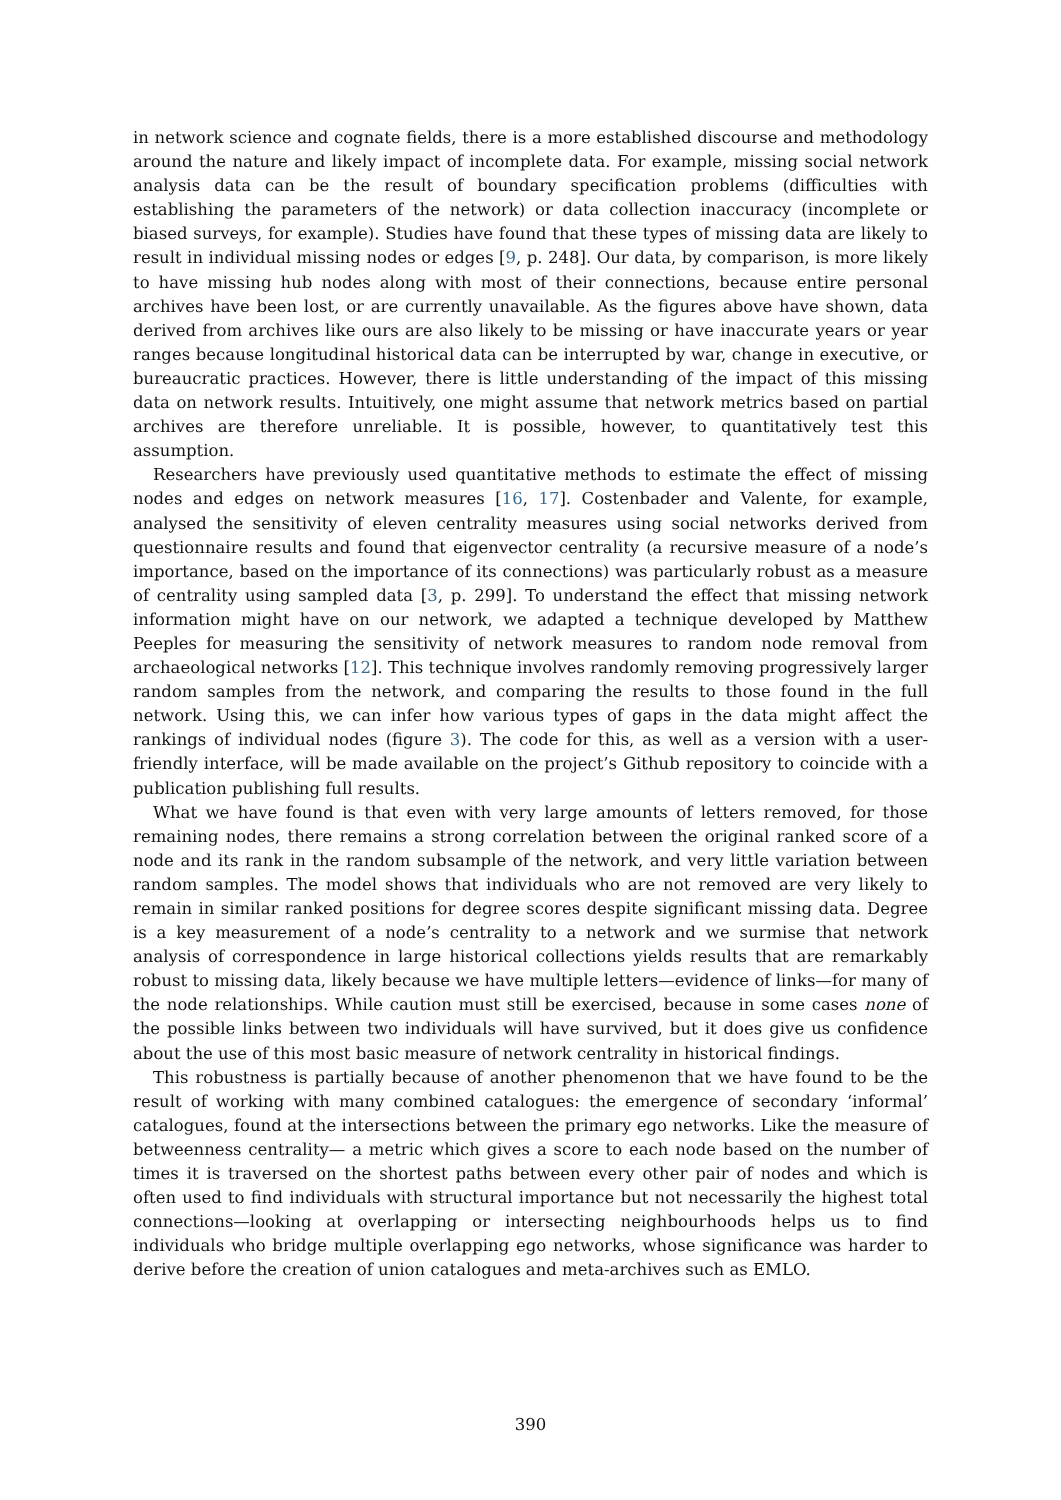in network science and cognate fields, there is a more established discourse and methodology around the nature and likely impact of incomplete data. For example, missing social network analysis data can be the result of boundary specification problems (difficulties with establishing the parameters of the network) or data collection inaccuracy (incomplete or biased surveys, for example). Studies have found that these types of missing data are likely to result in individual missing nodes or edges [9, p. 248]. Our data, by comparison, is more likely to have missing hub nodes along with most of their connections, because entire personal archives have been lost, or are currently unavailable. As the figures above have shown, data derived from archives like ours are also likely to be missing or have inaccurate years or year ranges because longitudinal historical data can be interrupted by war, change in executive, or bureaucratic practices. However, there is little understanding of the impact of this missing data on network results. Intuitively, one might assume that network metrics based on partial archives are therefore unreliable. It is possible, however, to quantitatively test this assumption.
Researchers have previously used quantitative methods to estimate the effect of missing nodes and edges on network measures [16, 17]. Costenbader and Valente, for example, analysed the sensitivity of eleven centrality measures using social networks derived from questionnaire results and found that eigenvector centrality (a recursive measure of a node’s importance, based on the importance of its connections) was particularly robust as a measure of centrality using sampled data [3, p. 299]. To understand the effect that missing network information might have on our network, we adapted a technique developed by Matthew Peeples for measuring the sensitivity of network measures to random node removal from archaeological networks [12]. This technique involves randomly removing progressively larger random samples from the network, and comparing the results to those found in the full network. Using this, we can infer how various types of gaps in the data might affect the rankings of individual nodes (figure 3). The code for this, as well as a version with a user-friendly interface, will be made available on the project’s Github repository to coincide with a publication publishing full results.
What we have found is that even with very large amounts of letters removed, for those remaining nodes, there remains a strong correlation between the original ranked score of a node and its rank in the random subsample of the network, and very little variation between random samples. The model shows that individuals who are not removed are very likely to remain in similar ranked positions for degree scores despite significant missing data. Degree is a key measurement of a node’s centrality to a network and we surmise that network analysis of correspondence in large historical collections yields results that are remarkably robust to missing data, likely because we have multiple letters—evidence of links—for many of the node relationships. While caution must still be exercised, because in some cases none of the possible links between two individuals will have survived, but it does give us confidence about the use of this most basic measure of network centrality in historical findings.
This robustness is partially because of another phenomenon that we have found to be the result of working with many combined catalogues: the emergence of secondary ‘informal’ catalogues, found at the intersections between the primary ego networks. Like the measure of betweenness centrality— a metric which gives a score to each node based on the number of times it is traversed on the shortest paths between every other pair of nodes and which is often used to find individuals with structural importance but not necessarily the highest total connections—looking at overlapping or intersecting neighbourhoods helps us to find individuals who bridge multiple overlapping ego networks, whose significance was harder to derive before the creation of union catalogues and meta-archives such as EMLO.
390